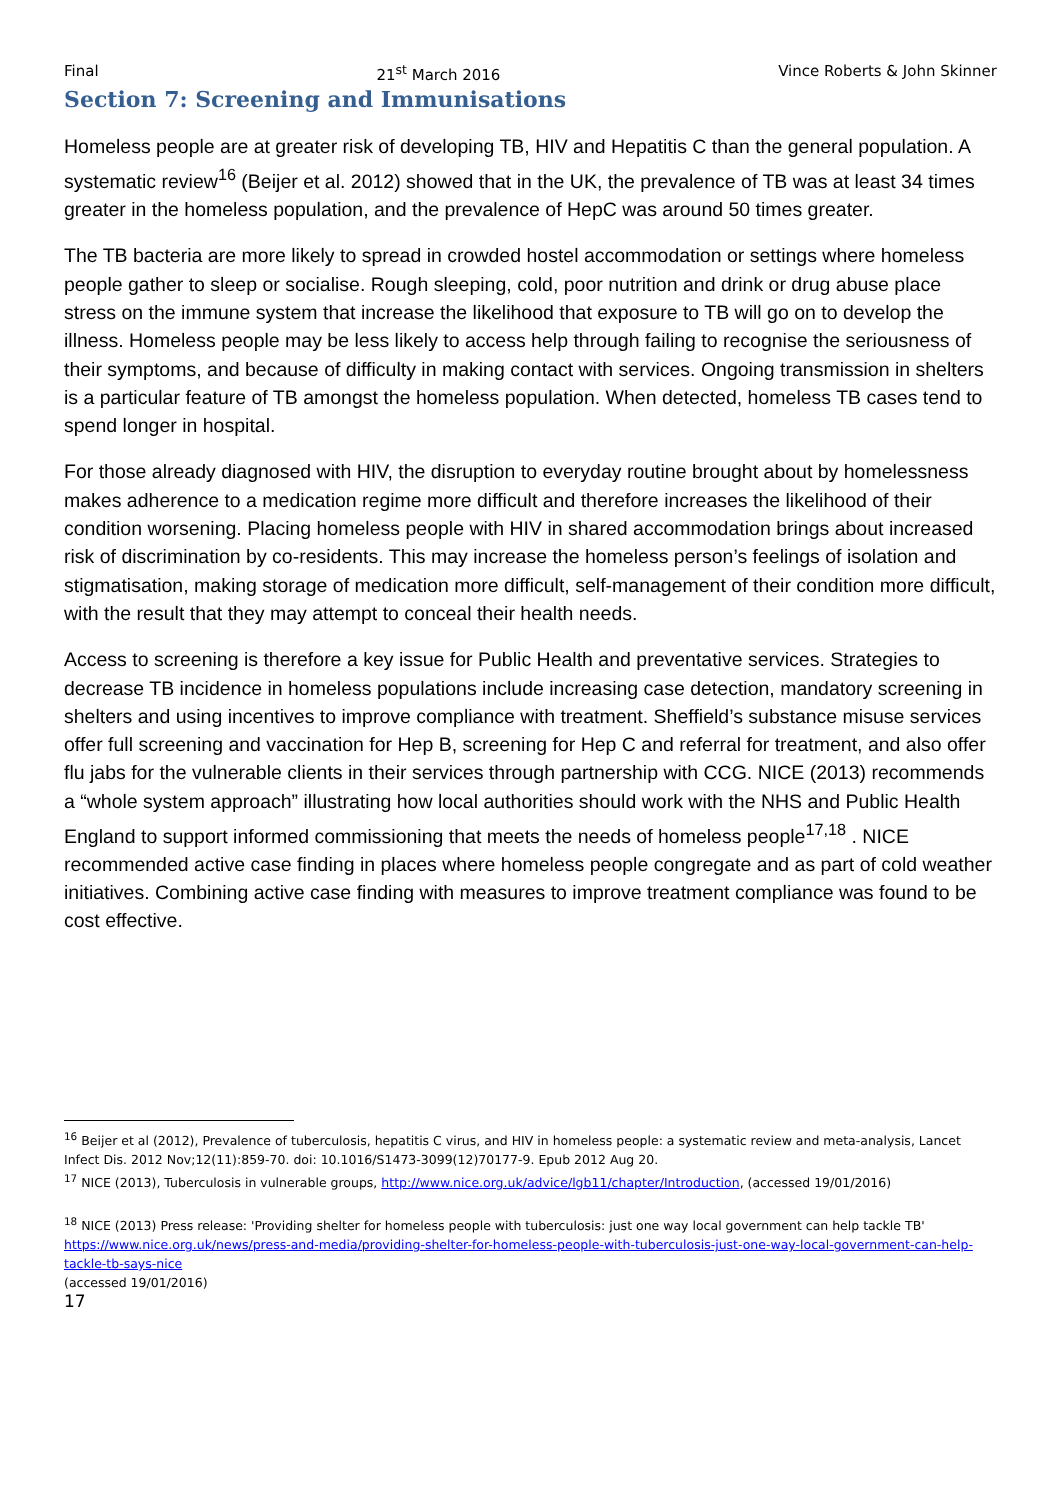Final 21<sup>st</sup> March 2016 Vince Roberts & John Skinner
Section 7: Screening and Immunisations
Homeless people are at greater risk of developing TB, HIV and Hepatitis C than the general population. A systematic review<sup>16</sup> (Beijer et al. 2012) showed that in the UK, the prevalence of TB was at least 34 times greater in the homeless population, and the prevalence of HepC was around 50 times greater.
The TB bacteria are more likely to spread in crowded hostel accommodation or settings where homeless people gather to sleep or socialise. Rough sleeping, cold, poor nutrition and drink or drug abuse place stress on the immune system that increase the likelihood that exposure to TB will go on to develop the illness. Homeless people may be less likely to access help through failing to recognise the seriousness of their symptoms, and because of difficulty in making contact with services. Ongoing transmission in shelters is a particular feature of TB amongst the homeless population. When detected, homeless TB cases tend to spend longer in hospital.
For those already diagnosed with HIV, the disruption to everyday routine brought about by homelessness makes adherence to a medication regime more difficult and therefore increases the likelihood of their condition worsening. Placing homeless people with HIV in shared accommodation brings about increased risk of discrimination by co-residents. This may increase the homeless person’s feelings of isolation and stigmatisation, making storage of medication more difficult, self-management of their condition more difficult, with the result that they may attempt to conceal their health needs.
Access to screening is therefore a key issue for Public Health and preventative services. Strategies to decrease TB incidence in homeless populations include increasing case detection, mandatory screening in shelters and using incentives to improve compliance with treatment. Sheffield’s substance misuse services offer full screening and vaccination for Hep B, screening for Hep C and referral for treatment, and also offer flu jabs for the vulnerable clients in their services through partnership with CCG. NICE (2013) recommends a “whole system approach” illustrating how local authorities should work with the NHS and Public Health England to support informed commissioning that meets the needs of homeless people<sup>17,18</sup> . NICE recommended active case finding in places where homeless people congregate and as part of cold weather initiatives. Combining active case finding with measures to improve treatment compliance was found to be cost effective.
<sup>16</sup> Beijer et al (2012), Prevalence of tuberculosis, hepatitis C virus, and HIV in homeless people: a systematic review and meta-analysis, Lancet Infect Dis. 2012 Nov;12(11):859-70. doi: 10.1016/S1473-3099(12)70177-9. Epub 2012 Aug 20.
<sup>17</sup> NICE (2013), Tuberculosis in vulnerable groups, http://www.nice.org.uk/advice/lgb11/chapter/Introduction, (accessed 19/01/2016)
<sup>18</sup> NICE (2013) Press release: 'Providing shelter for homeless people with tuberculosis: just one way local government can help tackle TB' https://www.nice.org.uk/news/press-and-media/providing-shelter-for-homeless-people-with-tuberculosis-just-one-way-local-government-can-help-tackle-tb-says-nice
(accessed 19/01/2016)
17